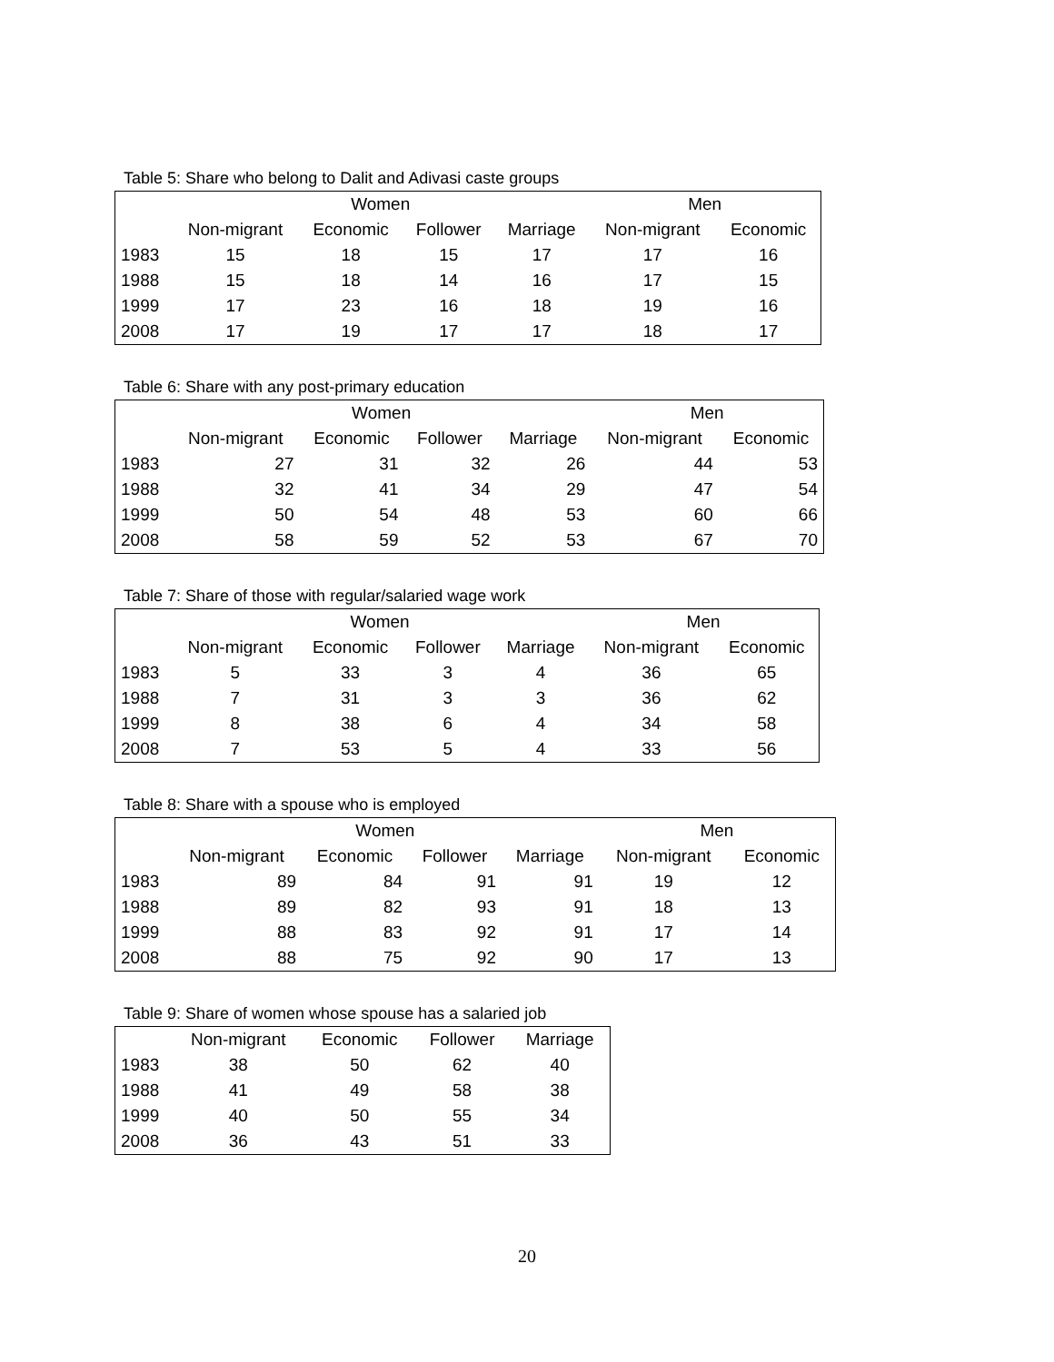Table 5: Share who belong to Dalit and Adivasi caste groups
| | Women | | | | Men | |
| --- | --- | --- | --- | --- | --- | --- |
| | Non-migrant | Economic | Follower | Marriage | Non-migrant | Economic |
| 1983 | 15 | 18 | 15 | 17 | 17 | 16 |
| 1988 | 15 | 18 | 14 | 16 | 17 | 15 |
| 1999 | 17 | 23 | 16 | 18 | 19 | 16 |
| 2008 | 17 | 19 | 17 | 17 | 18 | 17 |
Table 6: Share with any post-primary education
| | Women | | | | Men | |
| --- | --- | --- | --- | --- | --- | --- |
| | Non-migrant | Economic | Follower | Marriage | Non-migrant | Economic |
| 1983 | 27 | 31 | 32 | 26 | 44 | 53 |
| 1988 | 32 | 41 | 34 | 29 | 47 | 54 |
| 1999 | 50 | 54 | 48 | 53 | 60 | 66 |
| 2008 | 58 | 59 | 52 | 53 | 67 | 70 |
Table 7: Share of those with regular/salaried wage work
| | Women | | | | Men | |
| --- | --- | --- | --- | --- | --- | --- |
| | Non-migrant | Economic | Follower | Marriage | Non-migrant | Economic |
| 1983 | 5 | 33 | 3 | 4 | 36 | 65 |
| 1988 | 7 | 31 | 3 | 3 | 36 | 62 |
| 1999 | 8 | 38 | 6 | 4 | 34 | 58 |
| 2008 | 7 | 53 | 5 | 4 | 33 | 56 |
Table 8: Share with a spouse who is employed
| | Women | | | | Men | |
| --- | --- | --- | --- | --- | --- | --- |
| | Non-migrant | Economic | Follower | Marriage | Non-migrant | Economic |
| 1983 | 89 | 84 | 91 | 91 | 19 | 12 |
| 1988 | 89 | 82 | 93 | 91 | 18 | 13 |
| 1999 | 88 | 83 | 92 | 91 | 17 | 14 |
| 2008 | 88 | 75 | 92 | 90 | 17 | 13 |
Table 9: Share of women whose spouse has a salaried job
| | Non-migrant | Economic | Follower | Marriage |
| --- | --- | --- | --- | --- |
| 1983 | 38 | 50 | 62 | 40 |
| 1988 | 41 | 49 | 58 | 38 |
| 1999 | 40 | 50 | 55 | 34 |
| 2008 | 36 | 43 | 51 | 33 |
20